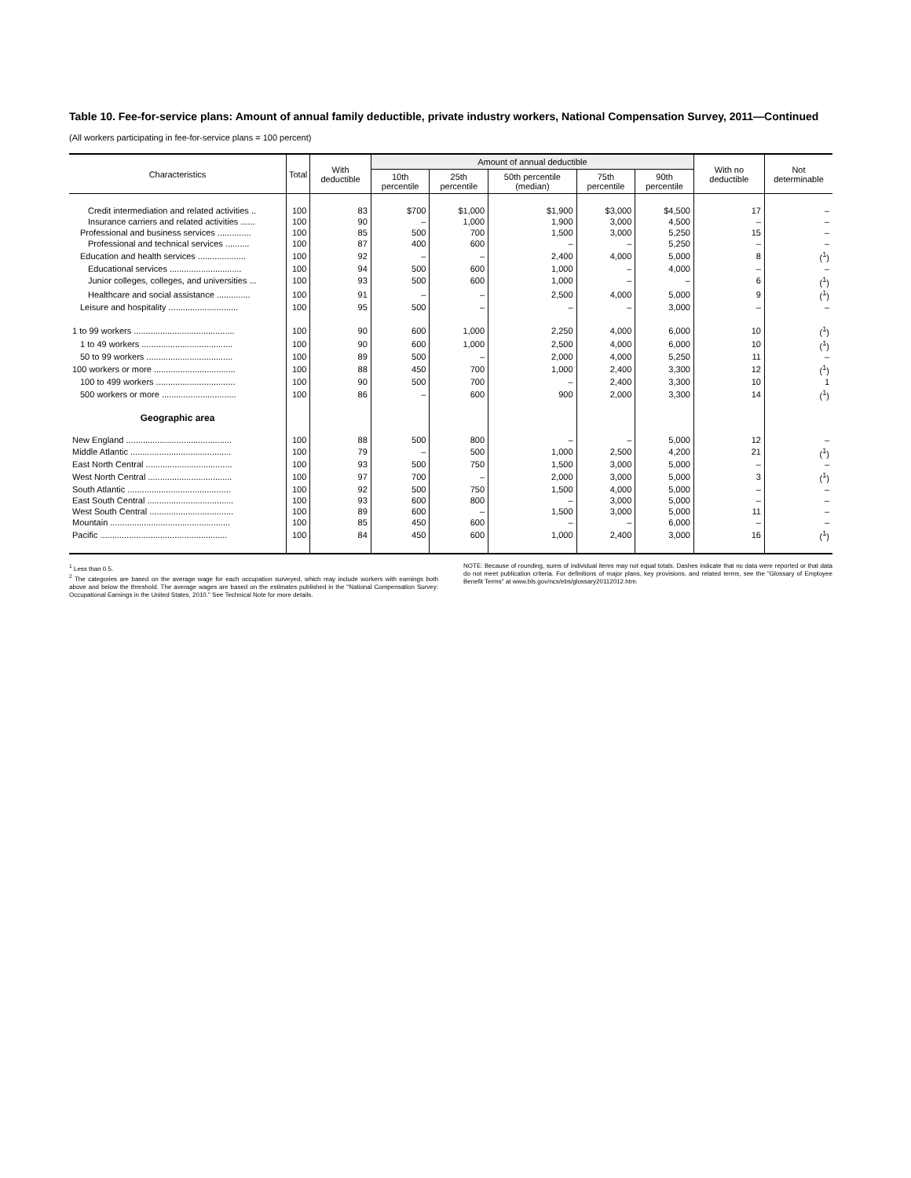Table 10. Fee-for-service plans: Amount of annual family deductible, private industry workers, National Compensation Survey, 2011—Continued
(All workers participating in fee-for-service plans = 100 percent)
| Characteristics | Total | With deductible | Amount of annual deductible | | | | | With no deductible | Not determinable |
| --- | --- | --- | --- | --- | --- | --- | --- | --- | --- |
| | | | 10th percentile | 25th percentile | 50th percentile (median) | 75th percentile | 90th percentile | | |
| Credit intermediation and related activities .. | 100 | 83 | $700 | $1,000 | $1,900 | $3,000 | $4,500 | 17 | – |
| Insurance carriers and related activities ...... | 100 | 90 | – | 1,000 | 1,900 | 3,000 | 4,500 | – | – |
| Professional and business services .............. | 100 | 85 | 500 | 700 | 1,500 | 3,000 | 5,250 | 15 | – |
| Professional and technical services .......... | 100 | 87 | 400 | 600 | – | – | 5,250 | – | – |
| Education and health services .................... | 100 | 92 | – | – | 2,400 | 4,000 | 5,000 | 8 | (<sup>1</sup>) |
| Educational services .............................. | 100 | 94 | 500 | 600 | 1,000 | – | 4,000 | – | – |
| Junior colleges, colleges, and universities ... | 100 | 93 | 500 | 600 | 1,000 | – | – | 6 | (<sup>1</sup>) |
| Healthcare and social assistance .............. | 100 | 91 | – | – | 2,500 | 4,000 | 5,000 | 9 | (<sup>1</sup>) |
| Leisure and hospitality ............................. | 100 | 95 | 500 | – | – | – | 3,000 | – | – |
| 1 to 99 workers .......................................... | 100 | 90 | 600 | 1,000 | 2,250 | 4,000 | 6,000 | 10 | (<sup>1</sup>) |
| 1 to 49 workers ...................................... | 100 | 90 | 600 | 1,000 | 2,500 | 4,000 | 6,000 | 10 | (<sup>1</sup>) |
| 50 to 99 workers .................................... | 100 | 89 | 500 | – | 2,000 | 4,000 | 5,250 | 11 | – |
| 100 workers or more .................................. | 100 | 88 | 450 | 700 | 1,000 | 2,400 | 3,300 | 12 | (<sup>1</sup>) |
| 100 to 499 workers ................................. | 100 | 90 | 500 | 700 | – | 2,400 | 3,300 | 10 | 1 |
| 500 workers or more ............................... | 100 | 86 | – | 600 | 900 | 2,000 | 3,300 | 14 | (<sup>1</sup>) |
| Geographic area | | | | | | | | | |
| New England ............................................ | 100 | 88 | 500 | 800 | – | – | 5,000 | 12 | – |
| Middle Atlantic .......................................... | 100 | 79 | – | 500 | 1,000 | 2,500 | 4,200 | 21 | (<sup>1</sup>) |
| East North Central .................................... | 100 | 93 | 500 | 750 | 1,500 | 3,000 | 5,000 | – | – |
| West North Central ................................... | 100 | 97 | 700 | – | 2,000 | 3,000 | 5,000 | 3 | (<sup>1</sup>) |
| South Atlantic ........................................... | 100 | 92 | 500 | 750 | 1,500 | 4,000 | 5,000 | – | – |
| East South Central .................................... | 100 | 93 | 600 | 800 | – | 3,000 | 5,000 | – | – |
| West South Central ................................... | 100 | 89 | 600 | – | 1,500 | 3,000 | 5,000 | 11 | – |
| Mountain .................................................. | 100 | 85 | 450 | 600 | – | – | 6,000 | – | – |
| Pacific ..................................................... | 100 | 84 | 450 | 600 | 1,000 | 2,400 | 3,000 | 16 | (<sup>1</sup>) |
<sup>1</sup> Less than 0.5.
<sup>2</sup> The categories are based on the average wage for each occupation surveyed, which may include workers with earnings both above and below the threshold. The average wages are based on the estimates published in the "National Compensation Survey: Occupational Earnings in the United States, 2010." See Technical Note for more details.
NOTE: Because of rounding, sums of individual items may not equal totals. Dashes indicate that no data were reported or that data do not meet publication criteria. For definitions of major plans, key provisions, and related terms, see the "Glossary of Employee Benefit Terms" at www.bls.gov/ncs/ebs/glossary20112012.htm.